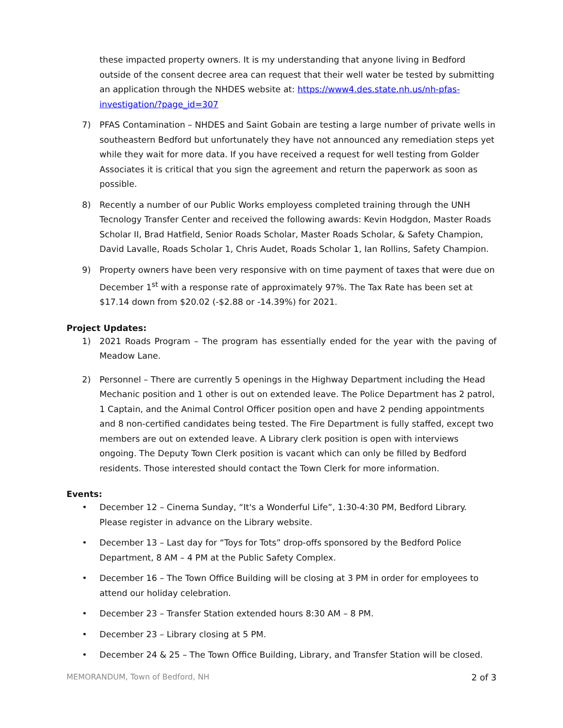these impacted property owners. It is my understanding that anyone living in Bedford outside of the consent decree area can request that their well water be tested by submitting an application through the NHDES website at: https://www4.des.state.nh.us/nh-pfas-investigation/?page_id=307
7) PFAS Contamination – NHDES and Saint Gobain are testing a large number of private wells in southeastern Bedford but unfortunately they have not announced any remediation steps yet while they wait for more data. If you have received a request for well testing from Golder Associates it is critical that you sign the agreement and return the paperwork as soon as possible.
8) Recently a number of our Public Works employess completed training through the UNH Tecnology Transfer Center and received the following awards: Kevin Hodgdon, Master Roads Scholar II, Brad Hatfield, Senior Roads Scholar, Master Roads Scholar, & Safety Champion, David Lavalle, Roads Scholar 1, Chris Audet, Roads Scholar 1, Ian Rollins, Safety Champion.
9) Property owners have been very responsive with on time payment of taxes that were due on December 1<sup>st</sup> with a response rate of approximately 97%. The Tax Rate has been set at $17.14 down from $20.02 (-$2.88 or -14.39%) for 2021.
Project Updates:
1) 2021 Roads Program – The program has essentially ended for the year with the paving of Meadow Lane.
2) Personnel – There are currently 5 openings in the Highway Department including the Head Mechanic position and 1 other is out on extended leave. The Police Department has 2 patrol, 1 Captain, and the Animal Control Officer position open and have 2 pending appointments and 8 non-certified candidates being tested. The Fire Department is fully staffed, except two members are out on extended leave. A Library clerk position is open with interviews ongoing. The Deputy Town Clerk position is vacant which can only be filled by Bedford residents. Those interested should contact the Town Clerk for more information.
Events:
• December 12 – Cinema Sunday, “It's a Wonderful Life”, 1:30-4:30 PM, Bedford Library. Please register in advance on the Library website.
• December 13 – Last day for “Toys for Tots” drop-offs sponsored by the Bedford Police Department, 8 AM – 4 PM at the Public Safety Complex.
• December 16 – The Town Office Building will be closing at 3 PM in order for employees to attend our holiday celebration.
• December 23 – Transfer Station extended hours 8:30 AM – 8 PM.
• December 23 – Library closing at 5 PM.
• December 24 & 25 – The Town Office Building, Library, and Transfer Station will be closed.
MEMORANDUM, Town of Bedford, NH 2 of 3